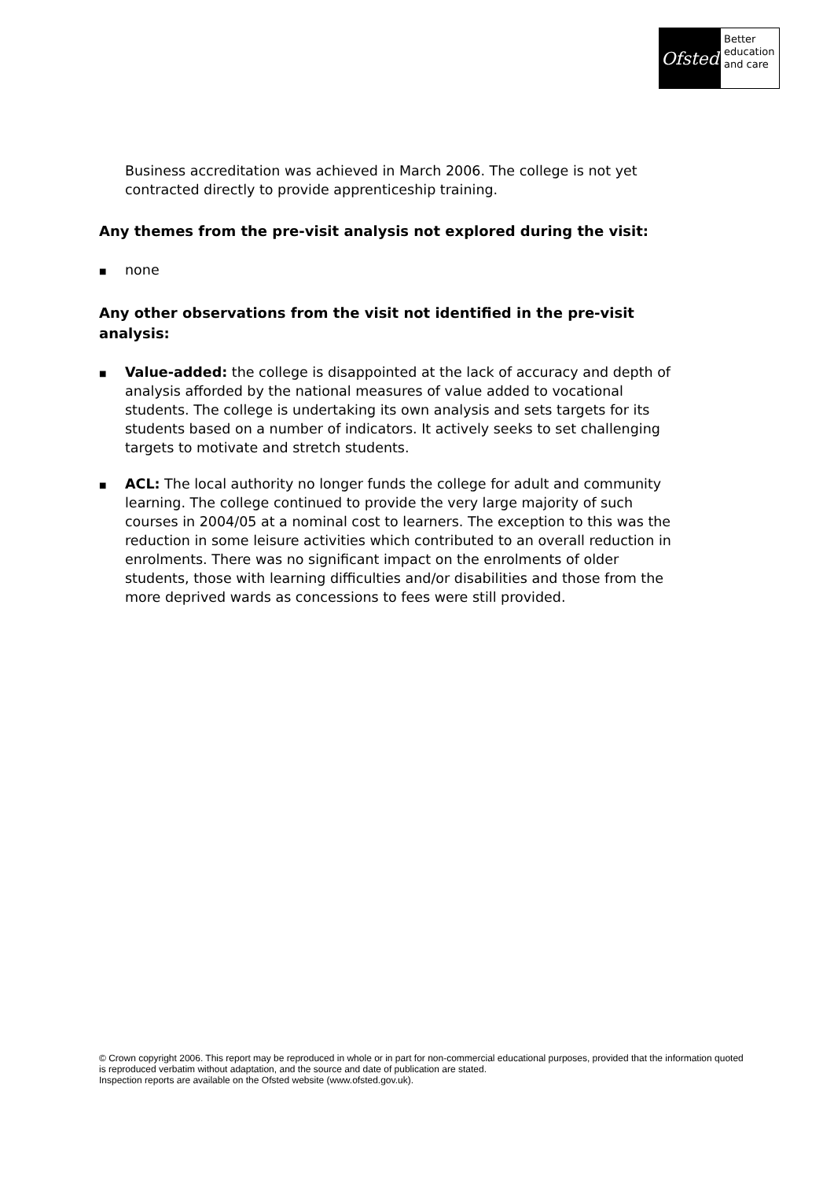Ofsted
Better
education
and care
Business accreditation was achieved in March 2006. The college is not yet contracted directly to provide apprenticeship training.
Any themes from the pre-visit analysis not explored during the visit:
■ none
Any other observations from the visit not identified in the pre-visit analysis:
■ Value-added: the college is disappointed at the lack of accuracy and depth of analysis afforded by the national measures of value added to vocational students. The college is undertaking its own analysis and sets targets for its students based on a number of indicators. It actively seeks to set challenging targets to motivate and stretch students.
■ ACL: The local authority no longer funds the college for adult and community learning. The college continued to provide the very large majority of such courses in 2004/05 at a nominal cost to learners. The exception to this was the reduction in some leisure activities which contributed to an overall reduction in enrolments. There was no significant impact on the enrolments of older students, those with learning difficulties and/or disabilities and those from the more deprived wards as concessions to fees were still provided.
© Crown copyright 2006. This report may be reproduced in whole or in part for non-commercial educational purposes, provided that the information quoted is reproduced verbatim without adaptation, and the source and date of publication are stated.
Inspection reports are available on the Ofsted website (www.ofsted.gov.uk).